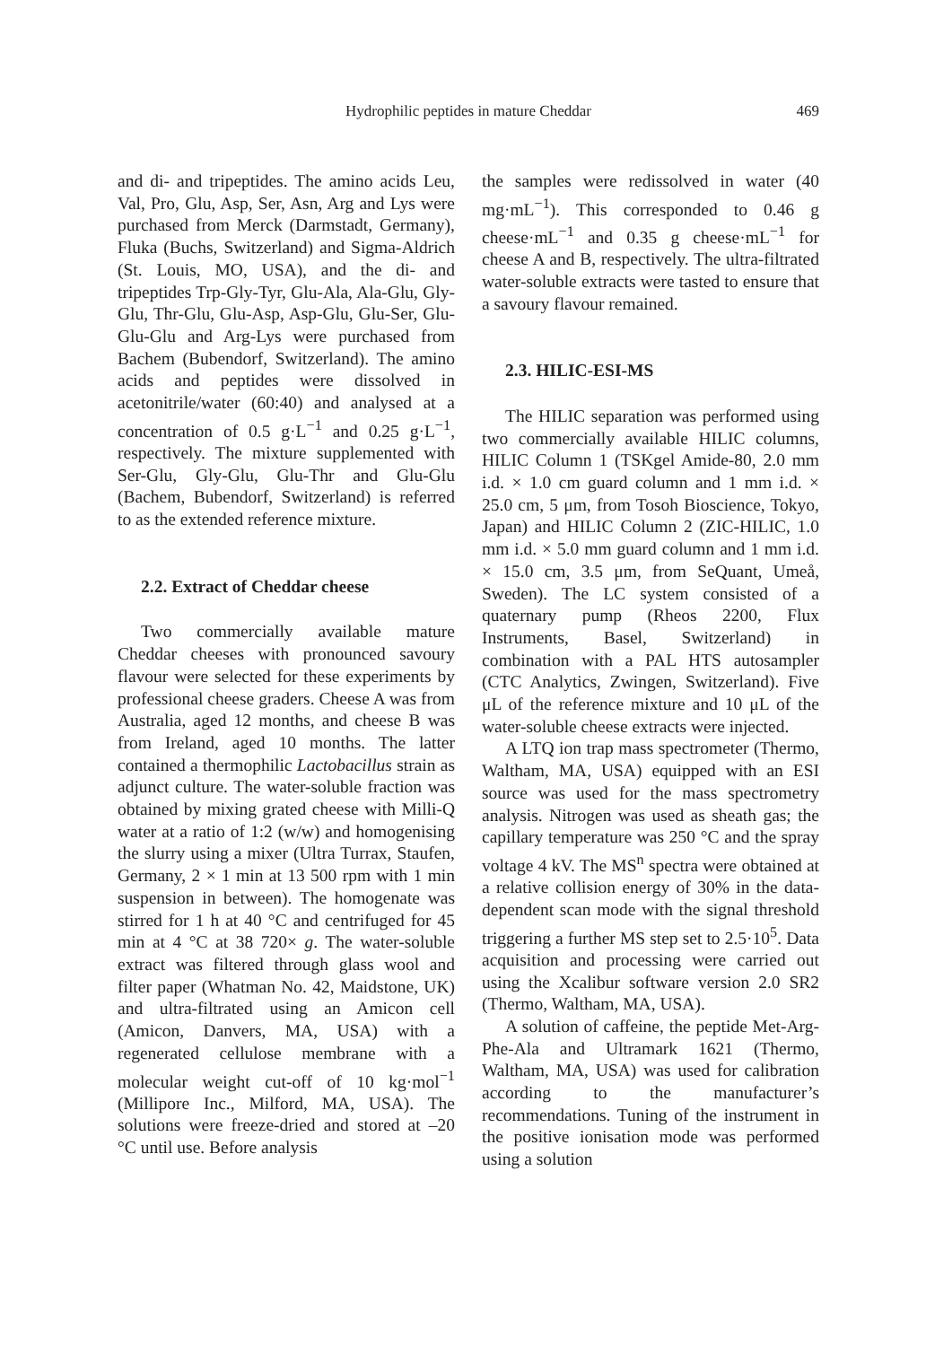Hydrophilic peptides in mature Cheddar
469
and di- and tripeptides. The amino acids Leu, Val, Pro, Glu, Asp, Ser, Asn, Arg and Lys were purchased from Merck (Darmstadt, Germany), Fluka (Buchs, Switzerland) and Sigma-Aldrich (St. Louis, MO, USA), and the di- and tripeptides Trp-Gly-Tyr, Glu-Ala, Ala-Glu, Gly-Glu, Thr-Glu, Glu-Asp, Asp-Glu, Glu-Ser, Glu-Glu-Glu and Arg-Lys were purchased from Bachem (Bubendorf, Switzerland). The amino acids and peptides were dissolved in acetonitrile/water (60:40) and analysed at a concentration of 0.5 g·L<sup>−1</sup> and 0.25 g·L<sup>−1</sup>, respectively. The mixture supplemented with Ser-Glu, Gly-Glu, Glu-Thr and Glu-Glu (Bachem, Bubendorf, Switzerland) is referred to as the extended reference mixture.
2.2. Extract of Cheddar cheese
Two commercially available mature Cheddar cheeses with pronounced savoury flavour were selected for these experiments by professional cheese graders. Cheese A was from Australia, aged 12 months, and cheese B was from Ireland, aged 10 months. The latter contained a thermophilic Lactobacillus strain as adjunct culture. The water-soluble fraction was obtained by mixing grated cheese with Milli-Q water at a ratio of 1:2 (w/w) and homogenising the slurry using a mixer (Ultra Turrax, Staufen, Germany, 2 × 1 min at 13 500 rpm with 1 min suspension in between). The homogenate was stirred for 1 h at 40 °C and centrifuged for 45 min at 4 °C at 38 720× g. The water-soluble extract was filtered through glass wool and filter paper (Whatman No. 42, Maidstone, UK) and ultra-filtrated using an Amicon cell (Amicon, Danvers, MA, USA) with a regenerated cellulose membrane with a molecular weight cut-off of 10 kg·mol<sup>−1</sup> (Millipore Inc., Milford, MA, USA). The solutions were freeze-dried and stored at –20 °C until use. Before analysis
the samples were redissolved in water (40 mg·mL<sup>−1</sup>). This corresponded to 0.46 g cheese·mL<sup>−1</sup> and 0.35 g cheese·mL<sup>−1</sup> for cheese A and B, respectively. The ultra-filtrated water-soluble extracts were tasted to ensure that a savoury flavour remained.
2.3. HILIC-ESI-MS
The HILIC separation was performed using two commercially available HILIC columns, HILIC Column 1 (TSKgel Amide-80, 2.0 mm i.d. × 1.0 cm guard column and 1 mm i.d. × 25.0 cm, 5 μm, from Tosoh Bioscience, Tokyo, Japan) and HILIC Column 2 (ZIC-HILIC, 1.0 mm i.d. × 5.0 mm guard column and 1 mm i.d. × 15.0 cm, 3.5 μm, from SeQuant, Umeå, Sweden). The LC system consisted of a quaternary pump (Rheos 2200, Flux Instruments, Basel, Switzerland) in combination with a PAL HTS autosampler (CTC Analytics, Zwingen, Switzerland). Five μL of the reference mixture and 10 μL of the water-soluble cheese extracts were injected.
A LTQ ion trap mass spectrometer (Thermo, Waltham, MA, USA) equipped with an ESI source was used for the mass spectrometry analysis. Nitrogen was used as sheath gas; the capillary temperature was 250 °C and the spray voltage 4 kV. The MS<sup>n</sup> spectra were obtained at a relative collision energy of 30% in the data-dependent scan mode with the signal threshold triggering a further MS step set to 2.5·10<sup>5</sup>. Data acquisition and processing were carried out using the Xcalibur software version 2.0 SR2 (Thermo, Waltham, MA, USA).
A solution of caffeine, the peptide Met-Arg-Phe-Ala and Ultramark 1621 (Thermo, Waltham, MA, USA) was used for calibration according to the manufacturer’s recommendations. Tuning of the instrument in the positive ionisation mode was performed using a solution